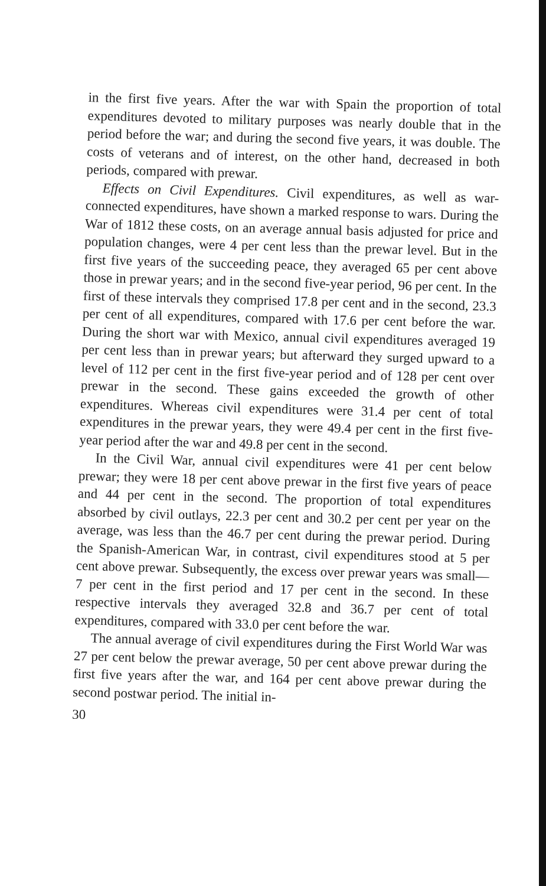in the first five years. After the war with Spain the proportion of total expenditures devoted to military purposes was nearly double that in the period before the war; and during the second five years, it was double. The costs of veterans and of interest, on the other hand, decreased in both periods, compared with prewar.
Effects on Civil Expenditures. Civil expenditures, as well as war-connected expenditures, have shown a marked response to wars. During the War of 1812 these costs, on an average annual basis adjusted for price and population changes, were 4 per cent less than the prewar level. But in the first five years of the succeeding peace, they averaged 65 per cent above those in prewar years; and in the second five-year period, 96 per cent. In the first of these intervals they comprised 17.8 per cent and in the second, 23.3 per cent of all expenditures, compared with 17.6 per cent before the war. During the short war with Mexico, annual civil expenditures averaged 19 per cent less than in prewar years; but afterward they surged upward to a level of 112 per cent in the first five-year period and of 128 per cent over prewar in the second. These gains exceeded the growth of other expenditures. Whereas civil expenditures were 31.4 per cent of total expenditures in the prewar years, they were 49.4 per cent in the first five-year period after the war and 49.8 per cent in the second.
In the Civil War, annual civil expenditures were 41 per cent below prewar; they were 18 per cent above prewar in the first five years of peace and 44 per cent in the second. The proportion of total expenditures absorbed by civil outlays, 22.3 per cent and 30.2 per cent per year on the average, was less than the 46.7 per cent during the prewar period. During the Spanish-American War, in contrast, civil expenditures stood at 5 per cent above prewar. Subsequently, the excess over prewar years was small—7 per cent in the first period and 17 per cent in the second. In these respective intervals they averaged 32.8 and 36.7 per cent of total expenditures, compared with 33.0 per cent before the war.
The annual average of civil expenditures during the First World War was 27 per cent below the prewar average, 50 per cent above prewar during the first five years after the war, and 164 per cent above prewar during the second postwar period. The initial in-
30